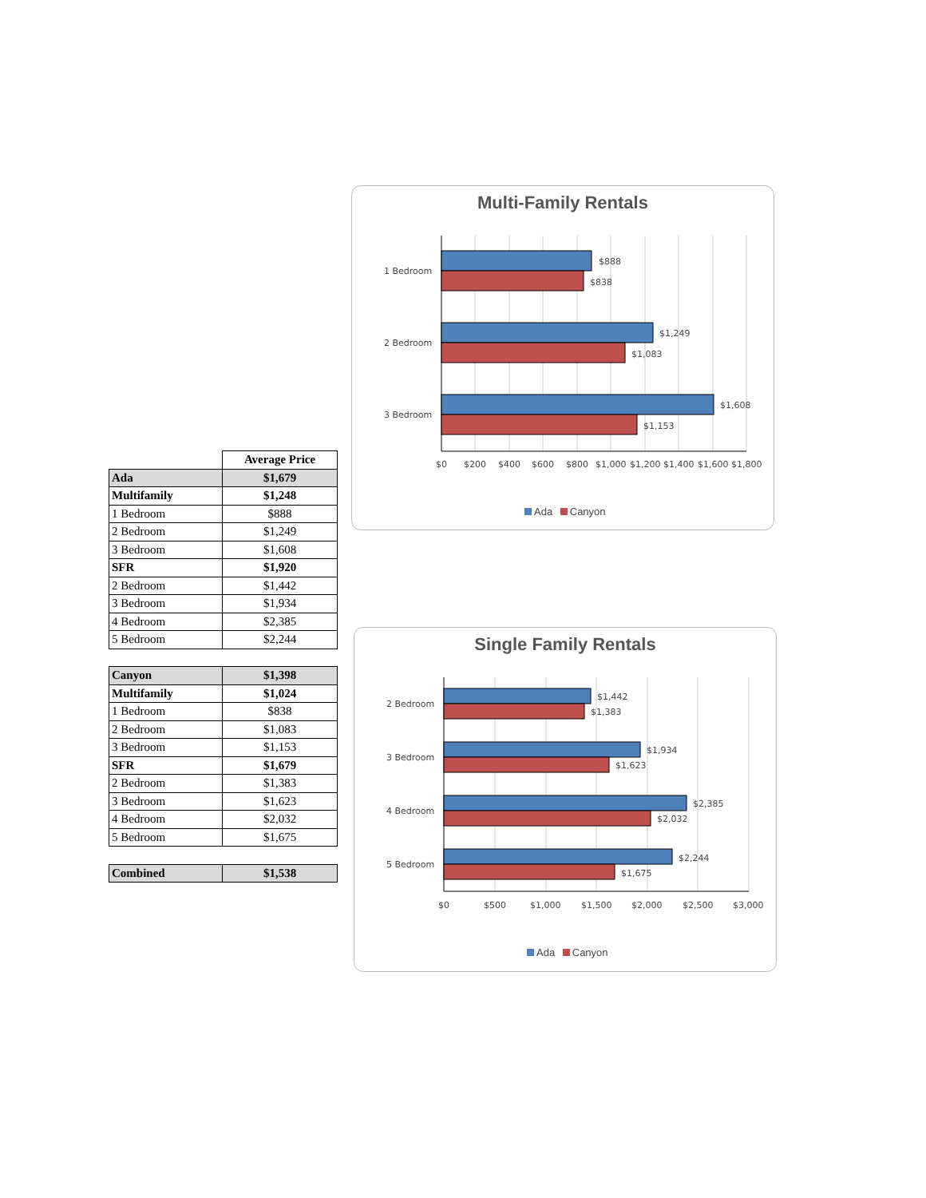| | Average Price |
| Ada | $1,679 |
| Multifamily | $1,248 |
| 1 Bedroom | $888 |
| 2 Bedroom | $1,249 |
| 3 Bedroom | $1,608 |
| SFR | $1,920 |
| 2 Bedroom | $1,442 |
| 3 Bedroom | $1,934 |
| 4 Bedroom | $2,385 |
| 5 Bedroom | $2,244 |
| Canyon | $1,398 |
| Multifamily | $1,024 |
| 1 Bedroom | $838 |
| 2 Bedroom | $1,083 |
| 3 Bedroom | $1,153 |
| SFR | $1,679 |
| 2 Bedroom | $1,383 |
| 3 Bedroom | $1,623 |
| 4 Bedroom | $2,032 |
| 5 Bedroom | $1,675 |
| Combined | $1,538 |
Multi-Family Rentals
1 Bedroom
2 Bedroom
3 Bedroom
$888
$838
$1,249
$1,083
$1,608
$1,153
$0
$200
$400
$600
$800
$1,000
$1,200
$1,400
$1,600
$1,800
Ada Canyon
Single Family Rentals
2 Bedroom
3 Bedroom
4 Bedroom
5 Bedroom
$1,442
$1,383
$1,934
$1,623
$2,385
$2,032
$2,244
$1,675
$0
$500
$1,000
$1,500
$2,000
$2,500
$3,000
Ada Canyon